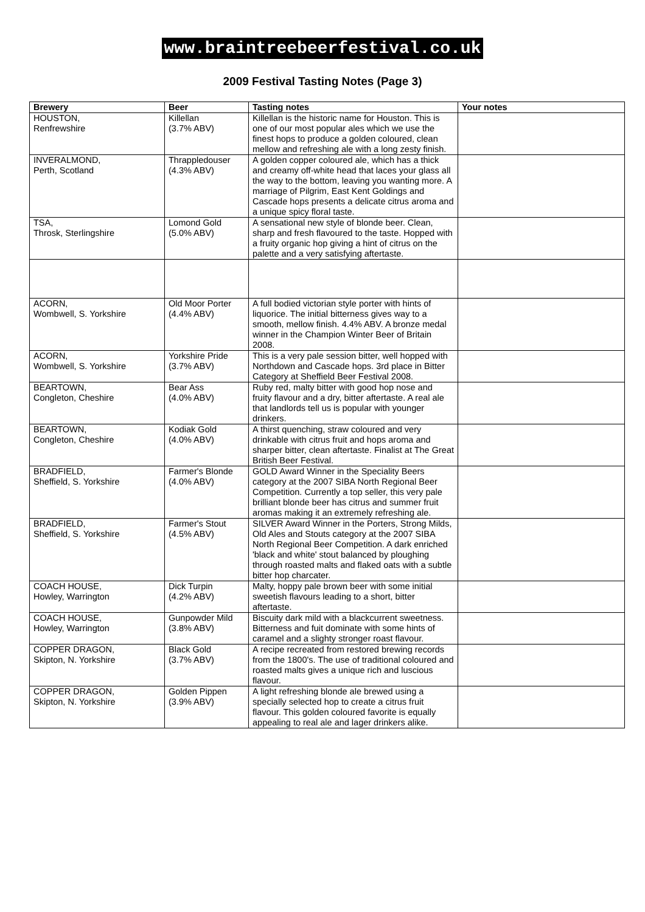www.braintreebeerfestival.co.uk
2009 Festival Tasting Notes (Page 3)
| Brewery | Beer | Tasting notes | Your notes |
| --- | --- | --- | --- |
| HOUSTON, Renfrewshire | Killellan (3.7% ABV) | Killellan is the historic name for Houston. This is one of our most popular ales which we use the finest hops to produce a golden coloured, clean mellow and refreshing ale with a long zesty finish. | |
| INVERALMOND, Perth, Scotland | Thrappledouser (4.3% ABV) | A golden copper coloured ale, which has a thick and creamy off-white head that laces your glass all the way to the bottom, leaving you wanting more. A marriage of Pilgrim, East Kent Goldings and Cascade hops presents a delicate citrus aroma and a unique spicy floral taste. | |
| TSA, Throsk, Sterlingshire | Lomond Gold (5.0% ABV) | A sensational new style of blonde beer. Clean, sharp and fresh flavoured to the taste. Hopped with a fruity organic hop giving a hint of citrus on the palette and a very satisfying aftertaste. | |
| ACORN, Wombwell, S. Yorkshire | Old Moor Porter (4.4% ABV) | A full bodied victorian style porter with hints of liquorice. The initial bitterness gives way to a smooth, mellow finish. 4.4% ABV. A bronze medal winner in the Champion Winter Beer of Britain 2008. | |
| ACORN, Wombwell, S. Yorkshire | Yorkshire Pride (3.7% ABV) | This is a very pale session bitter, well hopped with Northdown and Cascade hops. 3rd place in Bitter Category at Sheffield Beer Festival 2008. | |
| BEARTOWN, Congleton, Cheshire | Bear Ass (4.0% ABV) | Ruby red, malty bitter with good hop nose and fruity flavour and a dry, bitter aftertaste. A real ale that landlords tell us is popular with younger drinkers. | |
| BEARTOWN, Congleton, Cheshire | Kodiak Gold (4.0% ABV) | A thirst quenching, straw coloured and very drinkable with citrus fruit and hops aroma and sharper bitter, clean aftertaste. Finalist at The Great British Beer Festival. | |
| BRADFIELD, Sheffield, S. Yorkshire | Farmer's Blonde (4.0% ABV) | GOLD Award Winner in the Speciality Beers category at the 2007 SIBA North Regional Beer Competition. Currently a top seller, this very pale brilliant blonde beer has citrus and summer fruit aromas making it an extremely refreshing ale. | |
| BRADFIELD, Sheffield, S. Yorkshire | Farmer's Stout (4.5% ABV) | SILVER Award Winner in the Porters, Strong Milds, Old Ales and Stouts category at the 2007 SIBA North Regional Beer Competition. A dark enriched 'black and white' stout balanced by ploughing through roasted malts and flaked oats with a subtle bitter hop charcater. | |
| COACH HOUSE, Howley, Warrington | Dick Turpin (4.2% ABV) | Malty, hoppy pale brown beer with some initial sweetish flavours leading to a short, bitter aftertaste. | |
| COACH HOUSE, Howley, Warrington | Gunpowder Mild (3.8% ABV) | Biscuity dark mild with a blackcurrent sweetness. Bitterness and fuit dominate with some hints of caramel and a slighty stronger roast flavour. | |
| COPPER DRAGON, Skipton, N. Yorkshire | Black Gold (3.7% ABV) | A recipe recreated from restored brewing records from the 1800's. The use of traditional coloured and roasted malts gives a unique rich and luscious flavour. | |
| COPPER DRAGON, Skipton, N. Yorkshire | Golden Pippen (3.9% ABV) | A light refreshing blonde ale brewed using a specially selected hop to create a citrus fruit flavour. This golden coloured favorite is equally appealing to real ale and lager drinkers alike. | |